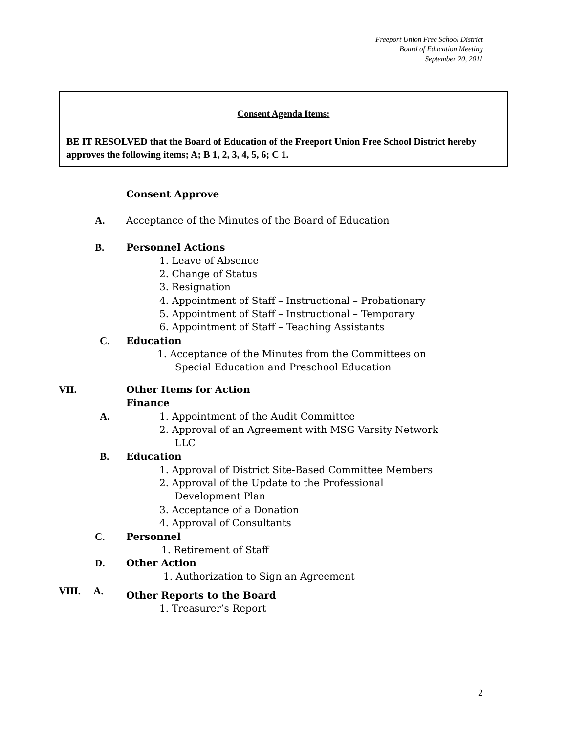Freeport Union Free School District
Board of Education Meeting
September 20, 2011
Consent Agenda Items:
BE IT RESOLVED that the Board of Education of the Freeport Union Free School District hereby approves the following items; A; B 1, 2, 3, 4, 5, 6; C 1.
Consent Approve
A. Acceptance of the Minutes of the Board of Education
B. Personnel Actions
1. Leave of Absence
2. Change of Status
3. Resignation
4. Appointment of Staff – Instructional – Probationary
5. Appointment of Staff – Instructional – Temporary
6. Appointment of Staff – Teaching Assistants
C. Education
1. Acceptance of the Minutes from the Committees on
Special Education and Preschool Education
VII. Other Items for Action
Finance
A. 1. Appointment of the Audit Committee
2. Approval of an Agreement with MSG Varsity Network
LLC
B. Education
1. Approval of District Site-Based Committee Members
2. Approval of the Update to the Professional
Development Plan
3. Acceptance of a Donation
4. Approval of Consultants
C. Personnel
1. Retirement of Staff
D. Other Action
1. Authorization to Sign an Agreement
VIII. A. Other Reports to the Board
1. Treasurer’s Report
2